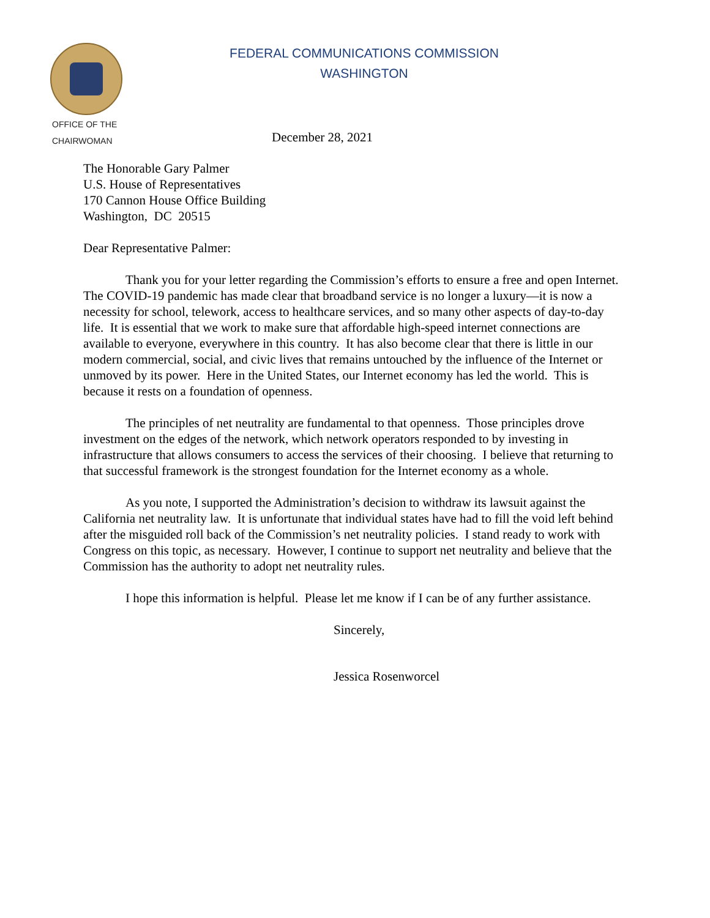FEDERAL COMMUNICATIONS COMMISSION
WASHINGTON
OFFICE OF THE
CHAIRWOMAN
December 28, 2021
The Honorable Gary Palmer
U.S. House of Representatives
170 Cannon House Office Building
Washington, DC 20515
Dear Representative Palmer:
Thank you for your letter regarding the Commission’s efforts to ensure a free and open Internet. The COVID-19 pandemic has made clear that broadband service is no longer a luxury—it is now a necessity for school, telework, access to healthcare services, and so many other aspects of day-to-day life. It is essential that we work to make sure that affordable high-speed internet connections are available to everyone, everywhere in this country. It has also become clear that there is little in our modern commercial, social, and civic lives that remains untouched by the influence of the Internet or unmoved by its power. Here in the United States, our Internet economy has led the world. This is because it rests on a foundation of openness.
The principles of net neutrality are fundamental to that openness. Those principles drove investment on the edges of the network, which network operators responded to by investing in infrastructure that allows consumers to access the services of their choosing. I believe that returning to that successful framework is the strongest foundation for the Internet economy as a whole.
As you note, I supported the Administration’s decision to withdraw its lawsuit against the California net neutrality law. It is unfortunate that individual states have had to fill the void left behind after the misguided roll back of the Commission’s net neutrality policies. I stand ready to work with Congress on this topic, as necessary. However, I continue to support net neutrality and believe that the Commission has the authority to adopt net neutrality rules.
I hope this information is helpful. Please let me know if I can be of any further assistance.
Sincerely,
Jessica Rosenworcel